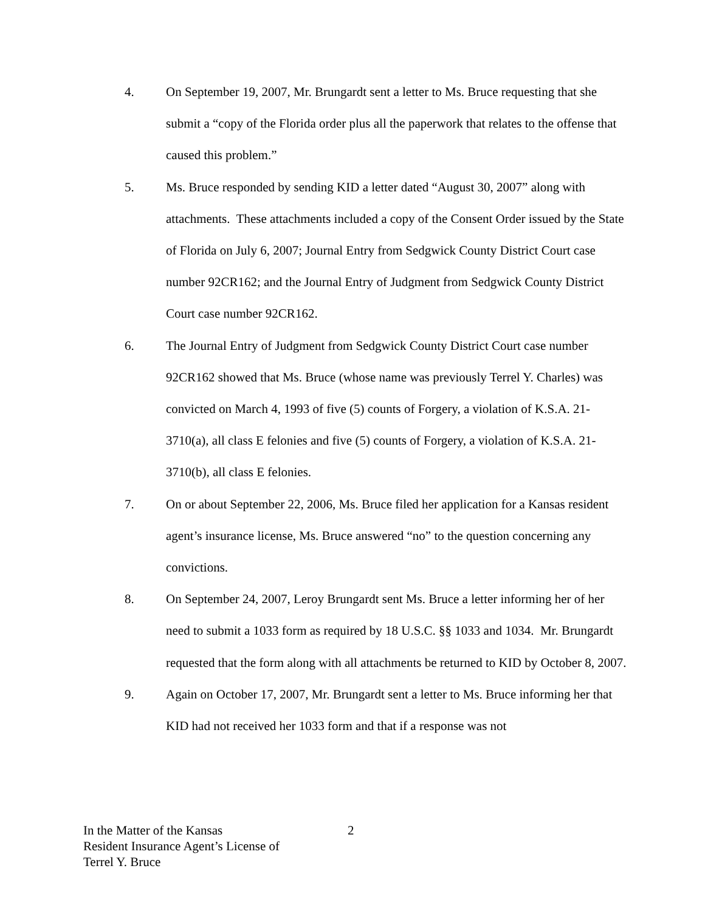4. On September 19, 2007, Mr. Brungardt sent a letter to Ms. Bruce requesting that she submit a “copy of the Florida order plus all the paperwork that relates to the offense that caused this problem.”
5. Ms. Bruce responded by sending KID a letter dated “August 30, 2007” along with attachments. These attachments included a copy of the Consent Order issued by the State of Florida on July 6, 2007; Journal Entry from Sedgwick County District Court case number 92CR162; and the Journal Entry of Judgment from Sedgwick County District Court case number 92CR162.
6. The Journal Entry of Judgment from Sedgwick County District Court case number 92CR162 showed that Ms. Bruce (whose name was previously Terrel Y. Charles) was convicted on March 4, 1993 of five (5) counts of Forgery, a violation of K.S.A. 21-3710(a), all class E felonies and five (5) counts of Forgery, a violation of K.S.A. 21-3710(b), all class E felonies.
7. On or about September 22, 2006, Ms. Bruce filed her application for a Kansas resident agent’s insurance license, Ms. Bruce answered “no” to the question concerning any convictions.
8. On September 24, 2007, Leroy Brungardt sent Ms. Bruce a letter informing her of her need to submit a 1033 form as required by 18 U.S.C. §§ 1033 and 1034. Mr. Brungardt requested that the form along with all attachments be returned to KID by October 8, 2007.
9. Again on October 17, 2007, Mr. Brungardt sent a letter to Ms. Bruce informing her that KID had not received her 1033 form and that if a response was not
In the Matter of the Kansas
Resident Insurance Agent’s License of
Terrel Y. Bruce
2